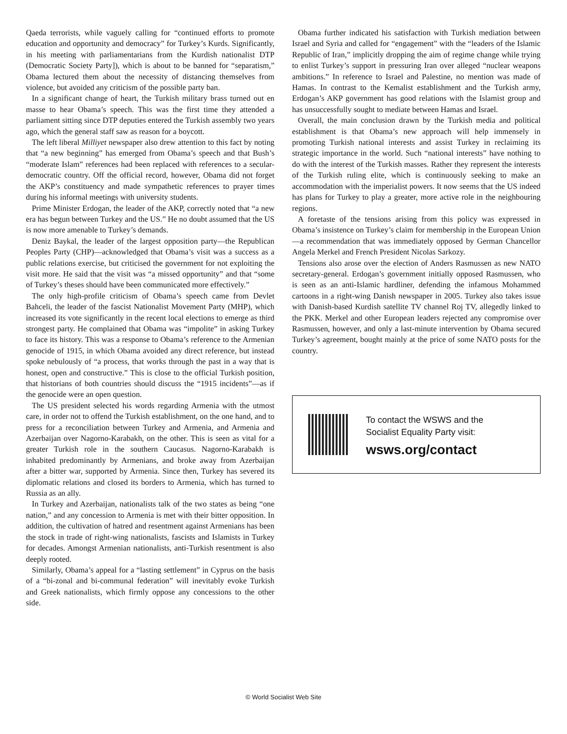Qaeda terrorists, while vaguely calling for “continued efforts to promote education and opportunity and democracy” for Turkey’s Kurds. Significantly, in his meeting with parliamentarians from the Kurdish nationalist DTP (Democratic Society Party]), which is about to be banned for “separatism,” Obama lectured them about the necessity of distancing themselves from violence, but avoided any criticism of the possible party ban.
In a significant change of heart, the Turkish military brass turned out en masse to hear Obama’s speech. This was the first time they attended a parliament sitting since DTP deputies entered the Turkish assembly two years ago, which the general staff saw as reason for a boycott.
The left liberal Milliyet newspaper also drew attention to this fact by noting that “a new beginning” has emerged from Obama’s speech and that Bush’s “moderate Islam” references had been replaced with references to a secular-democratic country. Off the official record, however, Obama did not forget the AKP’s constituency and made sympathetic references to prayer times during his informal meetings with university students.
Prime Minister Erdogan, the leader of the AKP, correctly noted that “a new era has begun between Turkey and the US.” He no doubt assumed that the US is now more amenable to Turkey’s demands.
Deniz Baykal, the leader of the largest opposition party—the Republican Peoples Party (CHP)—acknowledged that Obama’s visit was a success as a public relations exercise, but criticised the government for not exploiting the visit more. He said that the visit was “a missed opportunity” and that “some of Turkey’s theses should have been communicated more effectively.”
The only high-profile criticism of Obama’s speech came from Devlet Bahceli, the leader of the fascist Nationalist Movement Party (MHP), which increased its vote significantly in the recent local elections to emerge as third strongest party. He complained that Obama was “impolite” in asking Turkey to face its history. This was a response to Obama’s reference to the Armenian genocide of 1915, in which Obama avoided any direct reference, but instead spoke nebulously of “a process, that works through the past in a way that is honest, open and constructive.” This is close to the official Turkish position, that historians of both countries should discuss the “1915 incidents”—as if the genocide were an open question.
The US president selected his words regarding Armenia with the utmost care, in order not to offend the Turkish establishment, on the one hand, and to press for a reconciliation between Turkey and Armenia, and Armenia and Azerbaijan over Nagorno-Karabakh, on the other. This is seen as vital for a greater Turkish role in the southern Caucasus. Nagorno-Karabakh is inhabited predominantly by Armenians, and broke away from Azerbaijan after a bitter war, supported by Armenia. Since then, Turkey has severed its diplomatic relations and closed its borders to Armenia, which has turned to Russia as an ally.
In Turkey and Azerbaijan, nationalists talk of the two states as being “one nation,” and any concession to Armenia is met with their bitter opposition. In addition, the cultivation of hatred and resentment against Armenians has been the stock in trade of right-wing nationalists, fascists and Islamists in Turkey for decades. Amongst Armenian nationalists, anti-Turkish resentment is also deeply rooted.
Similarly, Obama’s appeal for a “lasting settlement” in Cyprus on the basis of a “bi-zonal and bi-communal federation” will inevitably evoke Turkish and Greek nationalists, which firmly oppose any concessions to the other side.
Obama further indicated his satisfaction with Turkish mediation between Israel and Syria and called for “engagement” with the “leaders of the Islamic Republic of Iran,” implicitly dropping the aim of regime change while trying to enlist Turkey’s support in pressuring Iran over alleged “nuclear weapons ambitions.” In reference to Israel and Palestine, no mention was made of Hamas. In contrast to the Kemalist establishment and the Turkish army, Erdogan’s AKP government has good relations with the Islamist group and has unsuccessfully sought to mediate between Hamas and Israel.
Overall, the main conclusion drawn by the Turkish media and political establishment is that Obama’s new approach will help immensely in promoting Turkish national interests and assist Turkey in reclaiming its strategic importance in the world. Such “national interests” have nothing to do with the interest of the Turkish masses. Rather they represent the interests of the Turkish ruling elite, which is continuously seeking to make an accommodation with the imperialist powers. It now seems that the US indeed has plans for Turkey to play a greater, more active role in the neighbouring regions.
A foretaste of the tensions arising from this policy was expressed in Obama’s insistence on Turkey’s claim for membership in the European Union—a recommendation that was immediately opposed by German Chancellor Angela Merkel and French President Nicolas Sarkozy.
Tensions also arose over the election of Anders Rasmussen as new NATO secretary-general. Erdogan’s government initially opposed Rasmussen, who is seen as an anti-Islamic hardliner, defending the infamous Mohammed cartoons in a right-wing Danish newspaper in 2005. Turkey also takes issue with Danish-based Kurdish satellite TV channel Roj TV, allegedly linked to the PKK. Merkel and other European leaders rejected any compromise over Rasmussen, however, and only a last-minute intervention by Obama secured Turkey’s agreement, bought mainly at the price of some NATO posts for the country.
To contact the WSWS and the
Socialist Equality Party visit:
wsws.org/contact
© World Socialist Web Site